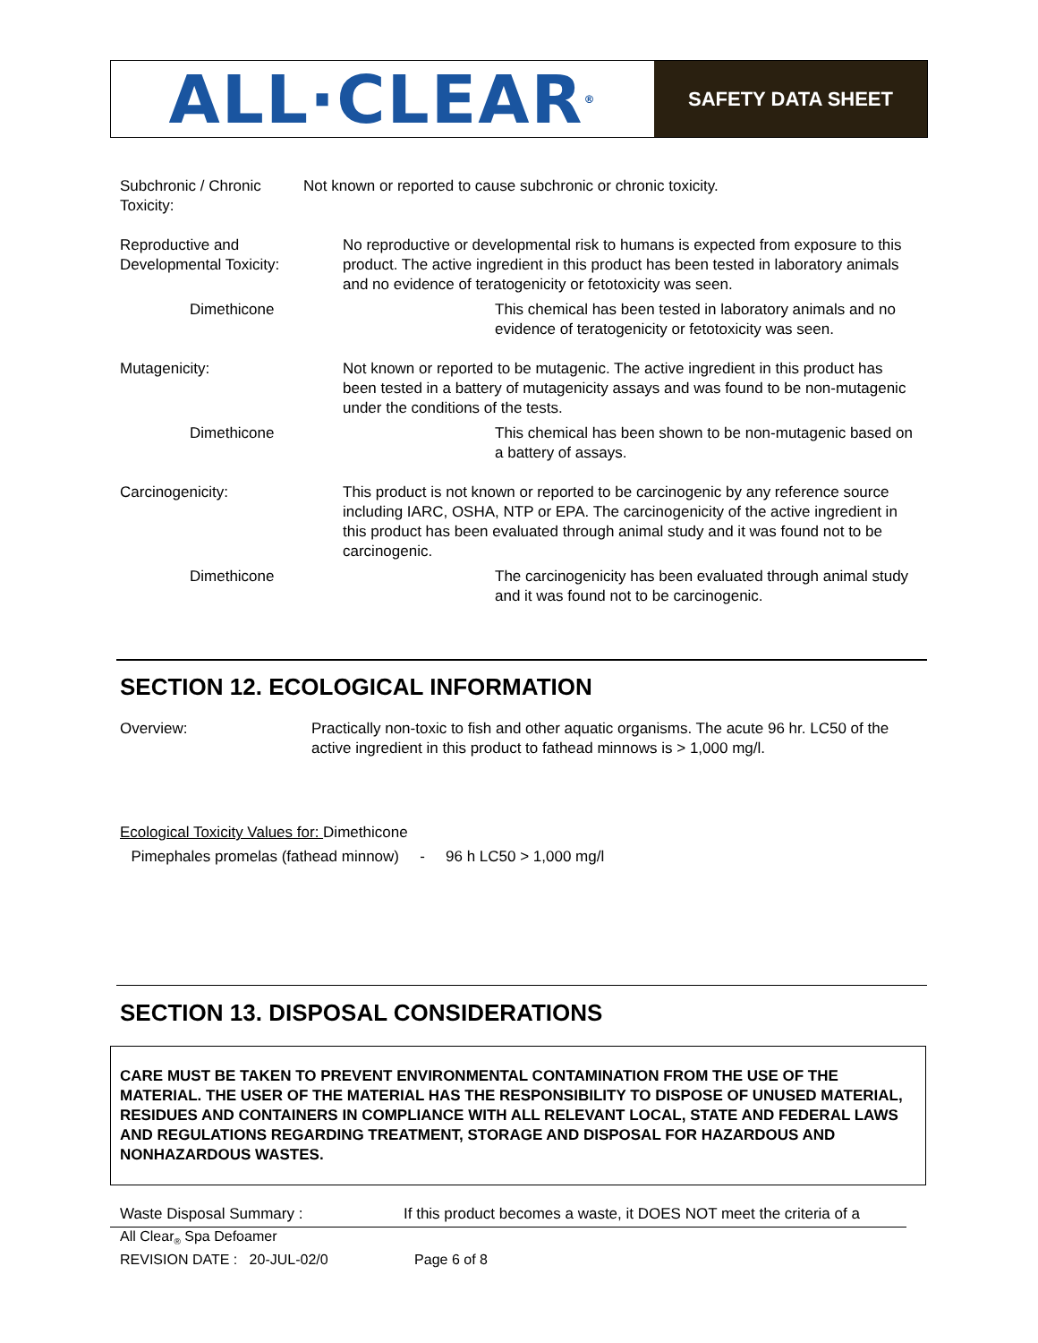ALL·CLEAR<sup>®</sup>
SAFETY DATA SHEET
Subchronic / Chronic Toxicity:
Not known or reported to cause subchronic or chronic toxicity.
Reproductive and Developmental Toxicity:
No reproductive or developmental risk to humans is expected from exposure to this product. The active ingredient in this product has been tested in laboratory animals and no evidence of teratogenicity or fetotoxicity was seen.
Dimethicone This chemical has been tested in laboratory animals and no evidence of teratogenicity or fetotoxicity was seen.
Mutagenicity: Not known or reported to be mutagenic. The active ingredient in this product has been tested in a battery of mutagenicity assays and was found to be non-mutagenic under the conditions of the tests.
Dimethicone This chemical has been shown to be non-mutagenic based on a battery of assays.
Carcinogenicity: This product is not known or reported to be carcinogenic by any reference source including IARC, OSHA, NTP or EPA. The carcinogenicity of the active ingredient in this product has been evaluated through animal study and it was found not to be carcinogenic.
Dimethicone The carcinogenicity has been evaluated through animal study and it was found not to be carcinogenic.
SECTION 12. ECOLOGICAL INFORMATION
Overview: Practically non-toxic to fish and other aquatic organisms. The acute 96 hr. LC50 of the active ingredient in this product to fathead minnows is > 1,000 mg/l.
Ecological Toxicity Values for: Dimethicone
Pimephales promelas (fathead minnow)
- 96 h LC50 > 1,000 mg/l
SECTION 13. DISPOSAL CONSIDERATIONS
CARE MUST BE TAKEN TO PREVENT ENVIRONMENTAL CONTAMINATION FROM THE USE OF THE MATERIAL. THE USER OF THE MATERIAL HAS THE RESPONSIBILITY TO DISPOSE OF UNUSED MATERIAL, RESIDUES AND CONTAINERS IN COMPLIANCE WITH ALL RELEVANT LOCAL, STATE AND FEDERAL LAWS AND REGULATIONS REGARDING TREATMENT, STORAGE AND DISPOSAL FOR HAZARDOUS AND NONHAZARDOUS WASTES.
Waste Disposal Summary : If this product becomes a waste, it DOES NOT meet the criteria of a
All Clear<sub>®</sub> Spa Defoamer
REVISION DATE : 20-JUL-02/0 Page 6 of 8